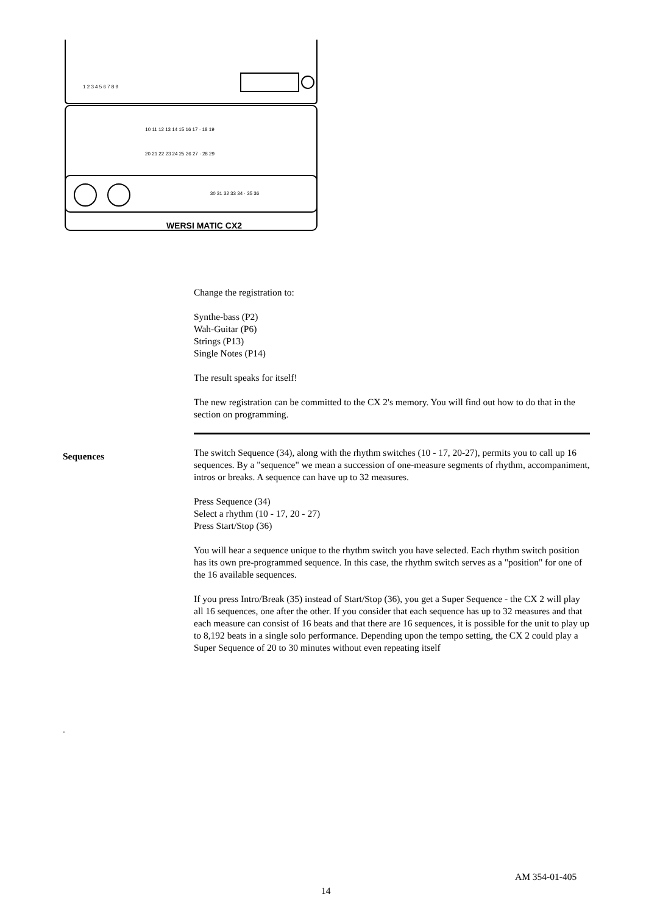1 2 3 4 5 6 7 8 9
10 11 12 13 14 15 16 17 · 18 19
20 21 22 23 24 25 26 27 · 28 29
30 31 32 33 34 · 35 36
WERSI MATIC CX2
Change the registration to:
Synthe-bass (P2)
Wah-Guitar (P6)
Strings (P13)
Single Notes (P14)
The result speaks for itself!
The new registration can be committed to the CX 2's memory. You will find out how to do that in the section on programming.
The switch Sequence (34), along with the rhythm switches (10 - 17, 20-27), permits you to call up 16 sequences. By a "sequence" we mean a succession of one-measure segments of rhythm, accompaniment, intros or breaks. A sequence can have up to 32 measures.
Press Sequence (34)
Select a rhythm (10 - 17, 20 - 27)
Press Start/Stop (36)
You will hear a sequence unique to the rhythm switch you have selected. Each rhythm switch position has its own pre-programmed sequence. In this case, the rhythm switch serves as a "position" for one of the 16 available sequences.
If you press Intro/Break (35) instead of Start/Stop (36), you get a Super Sequence - the CX 2 will play all 16 sequences, one after the other. If you consider that each sequence has up to 32 measures and that each measure can consist of 16 beats and that there are 16 sequences, it is possible for the unit to play up to 8,192 beats in a single solo performance. Depending upon the tempo setting, the CX 2 could play a Super Sequence of 20 to 30 minutes without even repeating itself
Sequences
.
AM 354-01-405
14